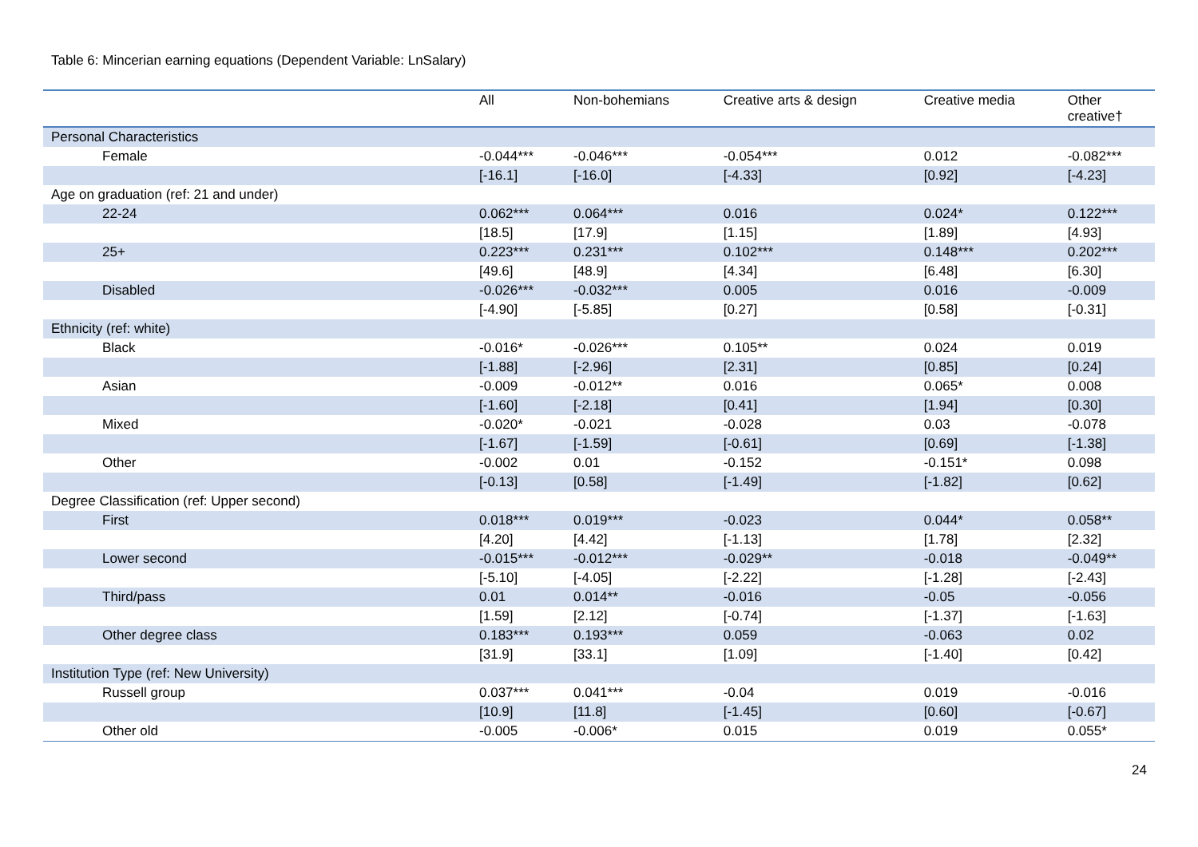Table 6: Mincerian earning equations (Dependent Variable: LnSalary)
| | All | Non-bohemians | Creative arts & design | Creative media | Other creative† |
| --- | --- | --- | --- | --- | --- |
| Personal Characteristics | | | | | |
| Female | -0.044*** | -0.046*** | -0.054*** | 0.012 | -0.082*** |
| | [-16.1] | [-16.0] | [-4.33] | [0.92] | [-4.23] |
| Age on graduation (ref: 21 and under) | | | | | |
| 22-24 | 0.062*** | 0.064*** | 0.016 | 0.024* | 0.122*** |
| | [18.5] | [17.9] | [1.15] | [1.89] | [4.93] |
| 25+ | 0.223*** | 0.231*** | 0.102*** | 0.148*** | 0.202*** |
| | [49.6] | [48.9] | [4.34] | [6.48] | [6.30] |
| Disabled | -0.026*** | -0.032*** | 0.005 | 0.016 | -0.009 |
| | [-4.90] | [-5.85] | [0.27] | [0.58] | [-0.31] |
| Ethnicity (ref: white) | | | | | |
| Black | -0.016* | -0.026*** | 0.105** | 0.024 | 0.019 |
| | [-1.88] | [-2.96] | [2.31] | [0.85] | [0.24] |
| Asian | -0.009 | -0.012** | 0.016 | 0.065* | 0.008 |
| | [-1.60] | [-2.18] | [0.41] | [1.94] | [0.30] |
| Mixed | -0.020* | -0.021 | -0.028 | 0.03 | -0.078 |
| | [-1.67] | [-1.59] | [-0.61] | [0.69] | [-1.38] |
| Other | -0.002 | 0.01 | -0.152 | -0.151* | 0.098 |
| | [-0.13] | [0.58] | [-1.49] | [-1.82] | [0.62] |
| Degree Classification (ref: Upper second) | | | | | |
| First | 0.018*** | 0.019*** | -0.023 | 0.044* | 0.058** |
| | [4.20] | [4.42] | [-1.13] | [1.78] | [2.32] |
| Lower second | -0.015*** | -0.012*** | -0.029** | -0.018 | -0.049** |
| | [-5.10] | [-4.05] | [-2.22] | [-1.28] | [-2.43] |
| Third/pass | 0.01 | 0.014** | -0.016 | -0.05 | -0.056 |
| | [1.59] | [2.12] | [-0.74] | [-1.37] | [-1.63] |
| Other degree class | 0.183*** | 0.193*** | 0.059 | -0.063 | 0.02 |
| | [31.9] | [33.1] | [1.09] | [-1.40] | [0.42] |
| Institution Type (ref: New University) | | | | | |
| Russell group | 0.037*** | 0.041*** | -0.04 | 0.019 | -0.016 |
| | [10.9] | [11.8] | [-1.45] | [0.60] | [-0.67] |
| Other old | -0.005 | -0.006* | 0.015 | 0.019 | 0.055* |
24